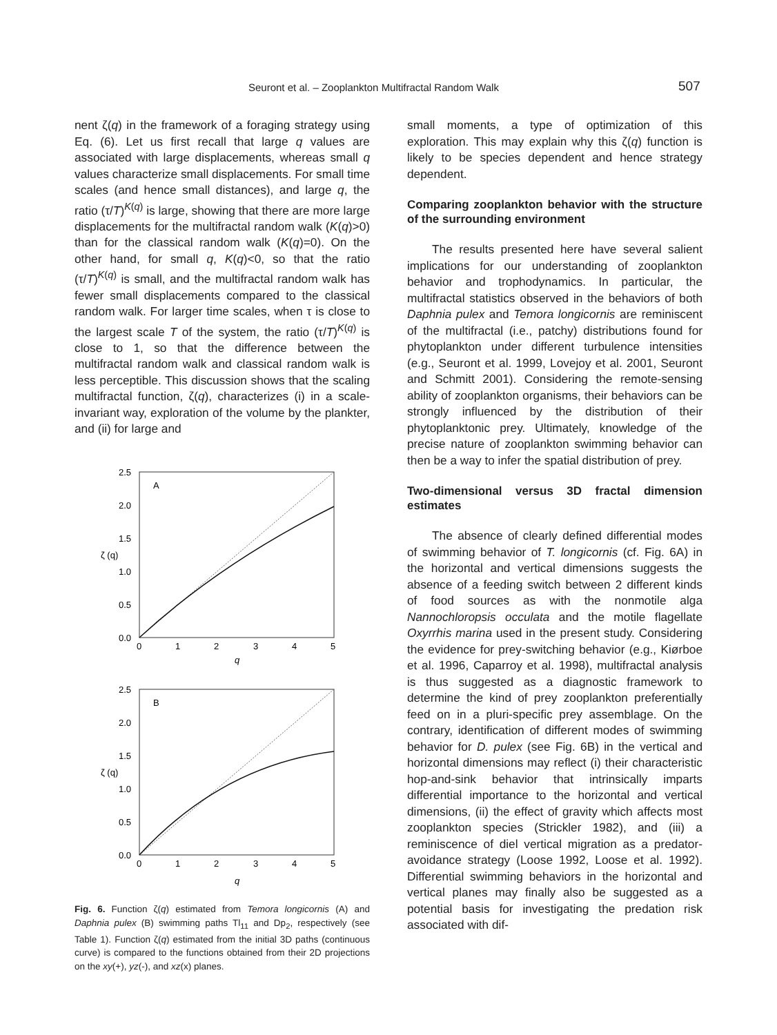Seuront et al. – Zooplankton Multifractal Random Walk 507
nent ζ(q) in the framework of a foraging strategy using Eq. (6). Let us first recall that large q values are associated with large displacements, whereas small q values characterize small displacements. For small time scales (and hence small distances), and large q, the ratio (τ/T)<sup>K(q)</sup> is large, showing that there are more large displacements for the multifractal random walk (K(q)>0) than for the classical random walk (K(q)=0). On the other hand, for small q, K(q)<0, so that the ratio (τ/T)<sup>K(q)</sup> is small, and the multifractal random walk has fewer small displacements compared to the classical random walk. For larger time scales, when τ is close to the largest scale T of the system, the ratio (τ/T)<sup>K(q)</sup> is close to 1, so that the difference between the multifractal random walk and classical random walk is less perceptible. This discussion shows that the scaling multifractal function, ζ(q), characterizes (i) in a scale-invariant way, exploration of the volume by the plankter, and (ii) for large and
A
2.5
2.0
1.5
1.0
0.5
0.0
0
1
2
3
4
5
q
ζ (q)
B
2.5
2.0
1.5
1.0
0.5
0.0
0
1
2
3
4
5
q
ζ (q)
Fig. 6. Function ζ(q) estimated from Temora longicornis (A) and Daphnia pulex (B) swimming paths Tl<sub>11</sub> and Dp<sub>2</sub>, respectively (see Table 1). Function ζ(q) estimated from the initial 3D paths (continuous curve) is compared to the functions obtained from their 2D projections on the xy(+), yz(-), and xz(x) planes.
small moments, a type of optimization of this exploration. This may explain why this ζ(q) function is likely to be species dependent and hence strategy dependent.
Comparing zooplankton behavior with the structure of the surrounding environment
The results presented here have several salient implications for our understanding of zooplankton behavior and trophodynamics. In particular, the multifractal statistics observed in the behaviors of both Daphnia pulex and Temora longicornis are reminiscent of the multifractal (i.e., patchy) distributions found for phytoplankton under different turbulence intensities (e.g., Seuront et al. 1999, Lovejoy et al. 2001, Seuront and Schmitt 2001). Considering the remote-sensing ability of zooplankton organisms, their behaviors can be strongly influenced by the distribution of their phytoplanktonic prey. Ultimately, knowledge of the precise nature of zooplankton swimming behavior can then be a way to infer the spatial distribution of prey.
Two-dimensional versus 3D fractal dimension estimates
The absence of clearly defined differential modes of swimming behavior of T. longicornis (cf. Fig. 6A) in the horizontal and vertical dimensions suggests the absence of a feeding switch between 2 different kinds of food sources as with the nonmotile alga Nannochloropsis occulata and the motile flagellate Oxyrrhis marina used in the present study. Considering the evidence for prey-switching behavior (e.g., Kiørboe et al. 1996, Caparroy et al. 1998), multifractal analysis is thus suggested as a diagnostic framework to determine the kind of prey zooplankton preferentially feed on in a pluri-specific prey assemblage. On the contrary, identification of different modes of swimming behavior for D. pulex (see Fig. 6B) in the vertical and horizontal dimensions may reflect (i) their characteristic hop-and-sink behavior that intrinsically imparts differential importance to the horizontal and vertical dimensions, (ii) the effect of gravity which affects most zooplankton species (Strickler 1982), and (iii) a reminiscence of diel vertical migration as a predator-avoidance strategy (Loose 1992, Loose et al. 1992). Differential swimming behaviors in the horizontal and vertical planes may finally also be suggested as a potential basis for investigating the predation risk associated with dif-